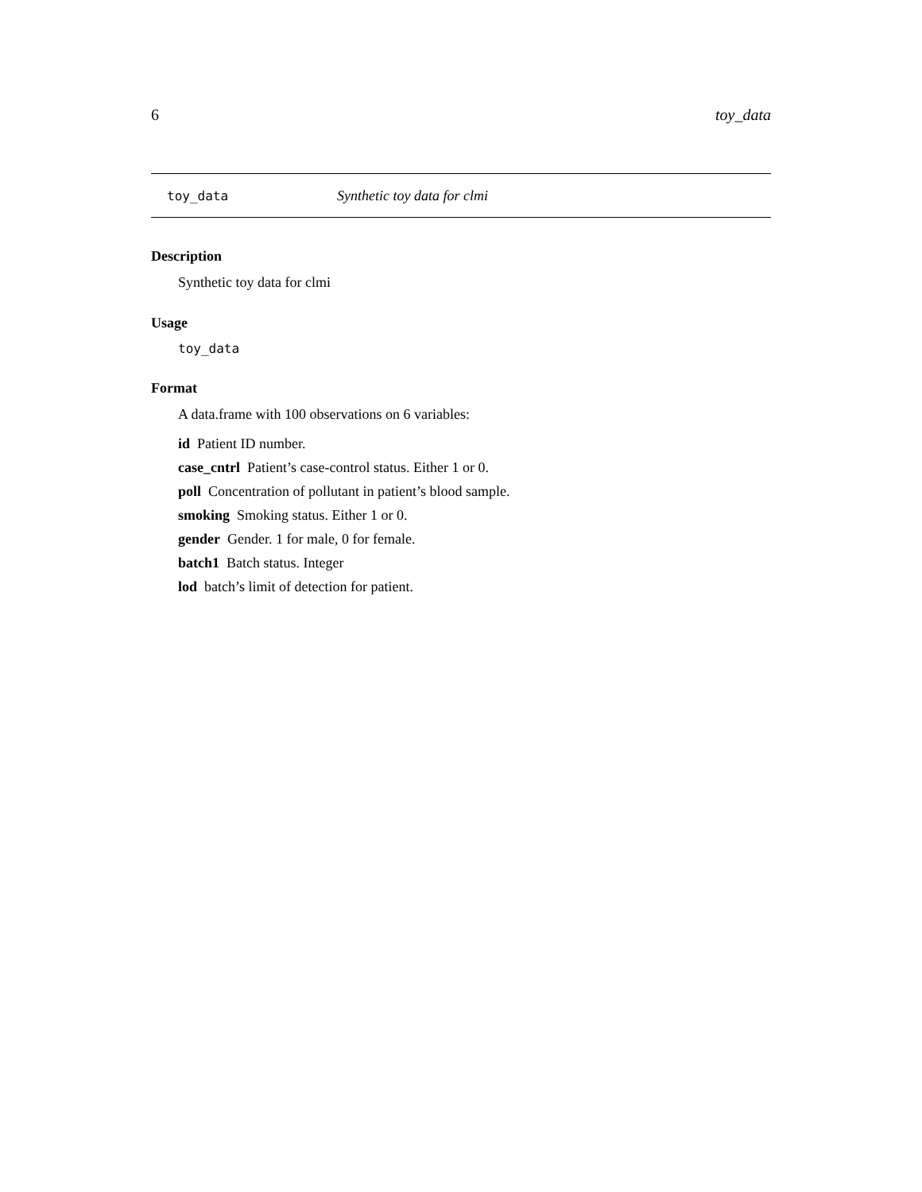6 toy_data
toy_data Synthetic toy data for clmi
Description
Synthetic toy data for clmi
Usage
toy_data
Format
A data.frame with 100 observations on 6 variables:
id Patient ID number.
case_cntrl Patient’s case-control status. Either 1 or 0.
poll Concentration of pollutant in patient’s blood sample.
smoking Smoking status. Either 1 or 0.
gender Gender. 1 for male, 0 for female.
batch1 Batch status. Integer
lod batch’s limit of detection for patient.